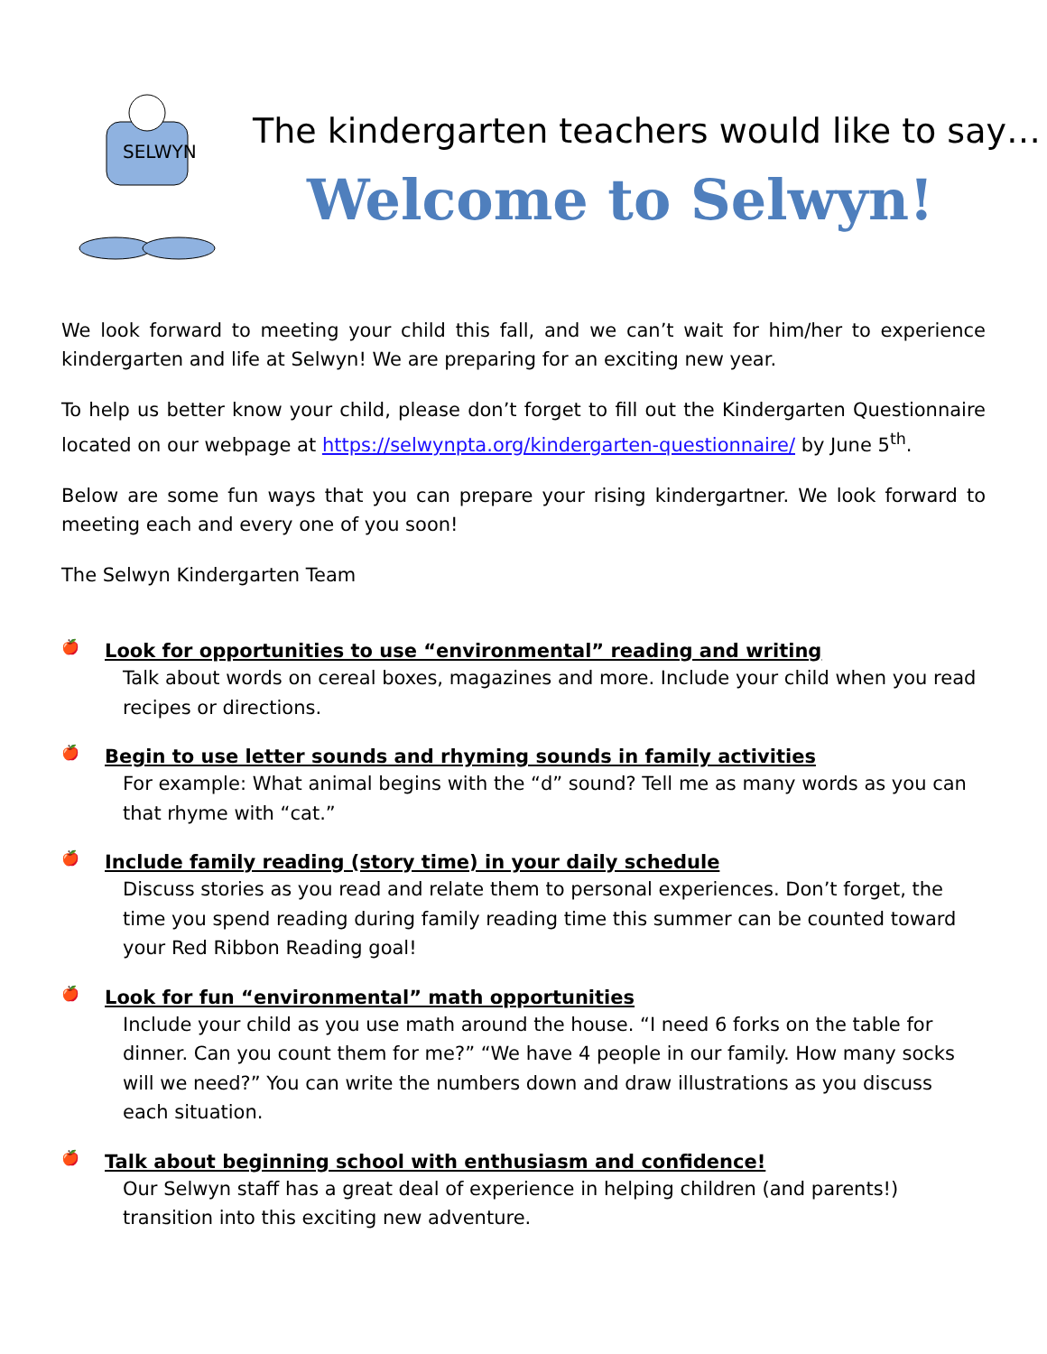SELWYN
The kindergarten teachers would like to say…
Welcome to Selwyn!
We look forward to meeting your child this fall, and we can’t wait for him/her to experience kindergarten and life at Selwyn! We are preparing for an exciting new year.
To help us better know your child, please don’t forget to fill out the Kindergarten Questionnaire located on our webpage at https://selwynpta.org/kindergarten-questionnaire/ by June 5<sup>th</sup>.
Below are some fun ways that you can prepare your rising kindergartner. We look forward to meeting each and every one of you soon!
The Selwyn Kindergarten Team
🍎
Look for opportunities to use “environmental” reading and writing
Talk about words on cereal boxes, magazines and more. Include your child when you read recipes or directions.
🍎
Begin to use letter sounds and rhyming sounds in family activities
For example: What animal begins with the “d” sound? Tell me as many words as you can that rhyme with “cat.”
🍎
Include family reading (story time) in your daily schedule
Discuss stories as you read and relate them to personal experiences. Don’t forget, the time you spend reading during family reading time this summer can be counted toward your Red Ribbon Reading goal!
🍎
Look for fun “environmental” math opportunities
Include your child as you use math around the house. “I need 6 forks on the table for dinner. Can you count them for me?” “We have 4 people in our family. How many socks will we need?” You can write the numbers down and draw illustrations as you discuss each situation.
🍎
Talk about beginning school with enthusiasm and confidence!
Our Selwyn staff has a great deal of experience in helping children (and parents!) transition into this exciting new adventure.